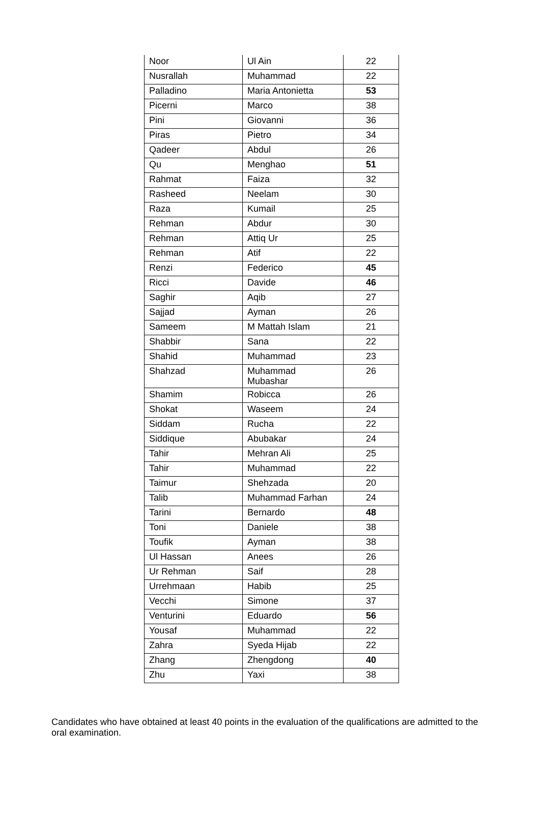| Noor | Ul Ain | 22 |
| Nusrallah | Muhammad | 22 |
| Palladino | Maria Antonietta | 53 |
| Picerni | Marco | 38 |
| Pini | Giovanni | 36 |
| Piras | Pietro | 34 |
| Qadeer | Abdul | 26 |
| Qu | Menghao | 51 |
| Rahmat | Faiza | 32 |
| Rasheed | Neelam | 30 |
| Raza | Kumail | 25 |
| Rehman | Abdur | 30 |
| Rehman | Attiq Ur | 25 |
| Rehman | Atif | 22 |
| Renzi | Federico | 45 |
| Ricci | Davide | 46 |
| Saghir | Aqib | 27 |
| Sajjad | Ayman | 26 |
| Sameem | M Mattah Islam | 21 |
| Shabbir | Sana | 22 |
| Shahid | Muhammad | 23 |
| Shahzad | Muhammad Mubashar | 26 |
| Shamim | Robicca | 26 |
| Shokat | Waseem | 24 |
| Siddam | Rucha | 22 |
| Siddique | Abubakar | 24 |
| Tahir | Mehran Ali | 25 |
| Tahir | Muhammad | 22 |
| Taimur | Shehzada | 20 |
| Talib | Muhammad Farhan | 24 |
| Tarini | Bernardo | 48 |
| Toni | Daniele | 38 |
| Toufik | Ayman | 38 |
| Ul Hassan | Anees | 26 |
| Ur Rehman | Saif | 28 |
| Urrehmaan | Habib | 25 |
| Vecchi | Simone | 37 |
| Venturini | Eduardo | 56 |
| Yousaf | Muhammad | 22 |
| Zahra | Syeda Hijab | 22 |
| Zhang | Zhengdong | 40 |
| Zhu | Yaxi | 38 |
Candidates who have obtained at least 40 points in the evaluation of the qualifications are admitted to the oral examination.